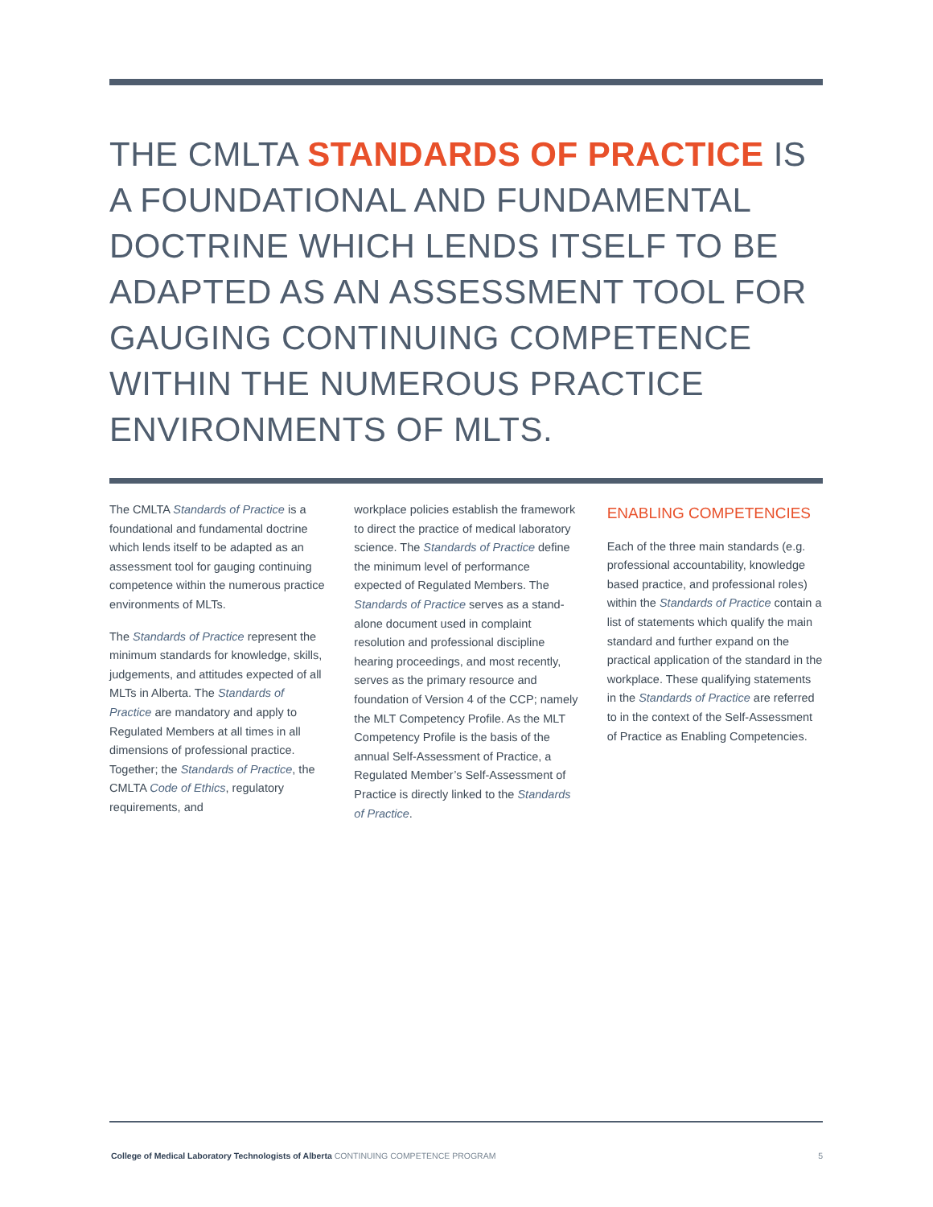THE CMLTA STANDARDS OF PRACTICE IS A FOUNDATIONAL AND FUNDAMENTAL DOCTRINE WHICH LENDS ITSELF TO BE ADAPTED AS AN ASSESSMENT TOOL FOR GAUGING CONTINUING COMPETENCE WITHIN THE NUMEROUS PRACTICE ENVIRONMENTS OF MLTS.
The CMLTA Standards of Practice is a foundational and fundamental doctrine which lends itself to be adapted as an assessment tool for gauging continuing competence within the numerous practice environments of MLTs.
The Standards of Practice represent the minimum standards for knowledge, skills, judgements, and attitudes expected of all MLTs in Alberta. The Standards of Practice are mandatory and apply to Regulated Members at all times in all dimensions of professional practice. Together; the Standards of Practice, the CMLTA Code of Ethics, regulatory requirements, and
workplace policies establish the framework to direct the practice of medical laboratory science. The Standards of Practice define the minimum level of performance expected of Regulated Members. The Standards of Practice serves as a stand-alone document used in complaint resolution and professional discipline hearing proceedings, and most recently, serves as the primary resource and foundation of Version 4 of the CCP; namely the MLT Competency Profile. As the MLT Competency Profile is the basis of the annual Self-Assessment of Practice, a Regulated Member’s Self-Assessment of Practice is directly linked to the Standards of Practice.
ENABLING COMPETENCIES
Each of the three main standards (e.g. professional accountability, knowledge based practice, and professional roles) within the Standards of Practice contain a list of statements which qualify the main standard and further expand on the practical application of the standard in the workplace. These qualifying statements in the Standards of Practice are referred to in the context of the Self-Assessment of Practice as Enabling Competencies.
College of Medical Laboratory Technologists of Alberta CONTINUING COMPETENCE PROGRAM 5